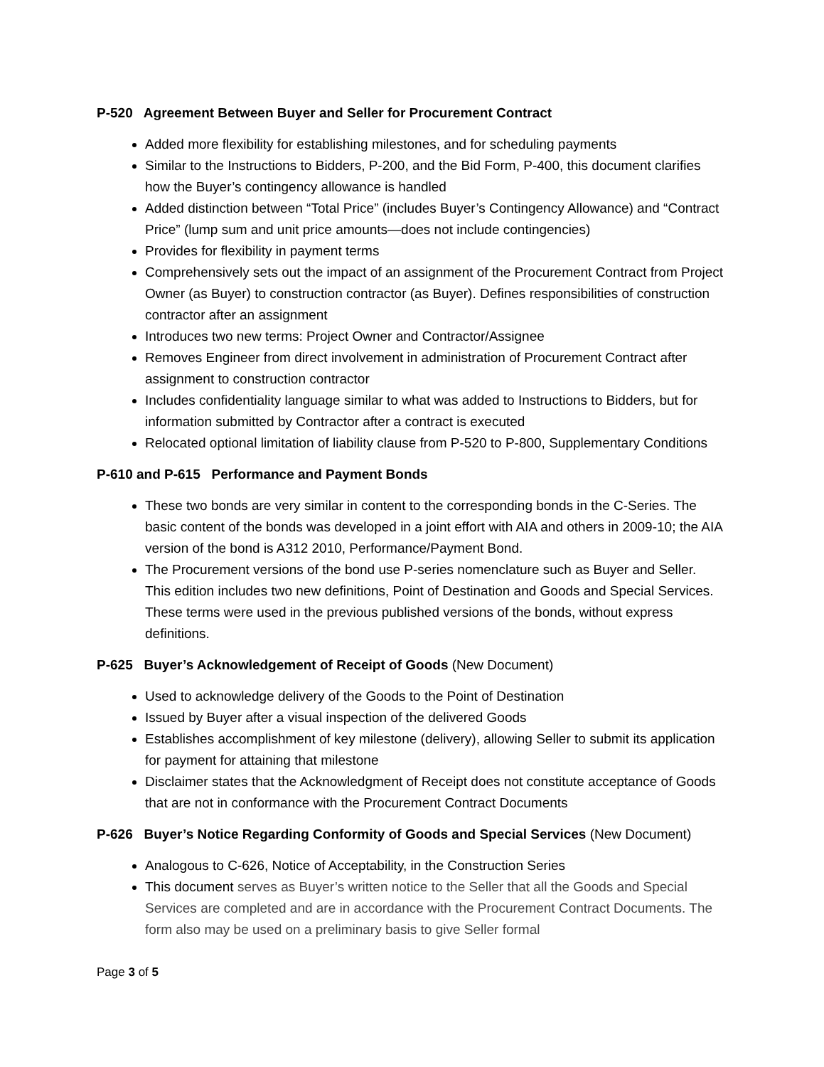P-520 Agreement Between Buyer and Seller for Procurement Contract
Added more flexibility for establishing milestones, and for scheduling payments
Similar to the Instructions to Bidders, P-200, and the Bid Form, P-400, this document clarifies how the Buyer’s contingency allowance is handled
Added distinction between “Total Price” (includes Buyer’s Contingency Allowance) and “Contract Price” (lump sum and unit price amounts—does not include contingencies)
Provides for flexibility in payment terms
Comprehensively sets out the impact of an assignment of the Procurement Contract from Project Owner (as Buyer) to construction contractor (as Buyer). Defines responsibilities of construction contractor after an assignment
Introduces two new terms: Project Owner and Contractor/Assignee
Removes Engineer from direct involvement in administration of Procurement Contract after assignment to construction contractor
Includes confidentiality language similar to what was added to Instructions to Bidders, but for information submitted by Contractor after a contract is executed
Relocated optional limitation of liability clause from P-520 to P-800, Supplementary Conditions
P-610 and P-615 Performance and Payment Bonds
These two bonds are very similar in content to the corresponding bonds in the C-Series. The basic content of the bonds was developed in a joint effort with AIA and others in 2009-10; the AIA version of the bond is A312 2010, Performance/Payment Bond.
The Procurement versions of the bond use P-series nomenclature such as Buyer and Seller. This edition includes two new definitions, Point of Destination and Goods and Special Services. These terms were used in the previous published versions of the bonds, without express definitions.
P-625 Buyer’s Acknowledgement of Receipt of Goods (New Document)
Used to acknowledge delivery of the Goods to the Point of Destination
Issued by Buyer after a visual inspection of the delivered Goods
Establishes accomplishment of key milestone (delivery), allowing Seller to submit its application for payment for attaining that milestone
Disclaimer states that the Acknowledgment of Receipt does not constitute acceptance of Goods that are not in conformance with the Procurement Contract Documents
P-626 Buyer’s Notice Regarding Conformity of Goods and Special Services (New Document)
Analogous to C-626, Notice of Acceptability, in the Construction Series
This document serves as Buyer’s written notice to the Seller that all the Goods and Special Services are completed and are in accordance with the Procurement Contract Documents. The form also may be used on a preliminary basis to give Seller formal
Page 3 of 5